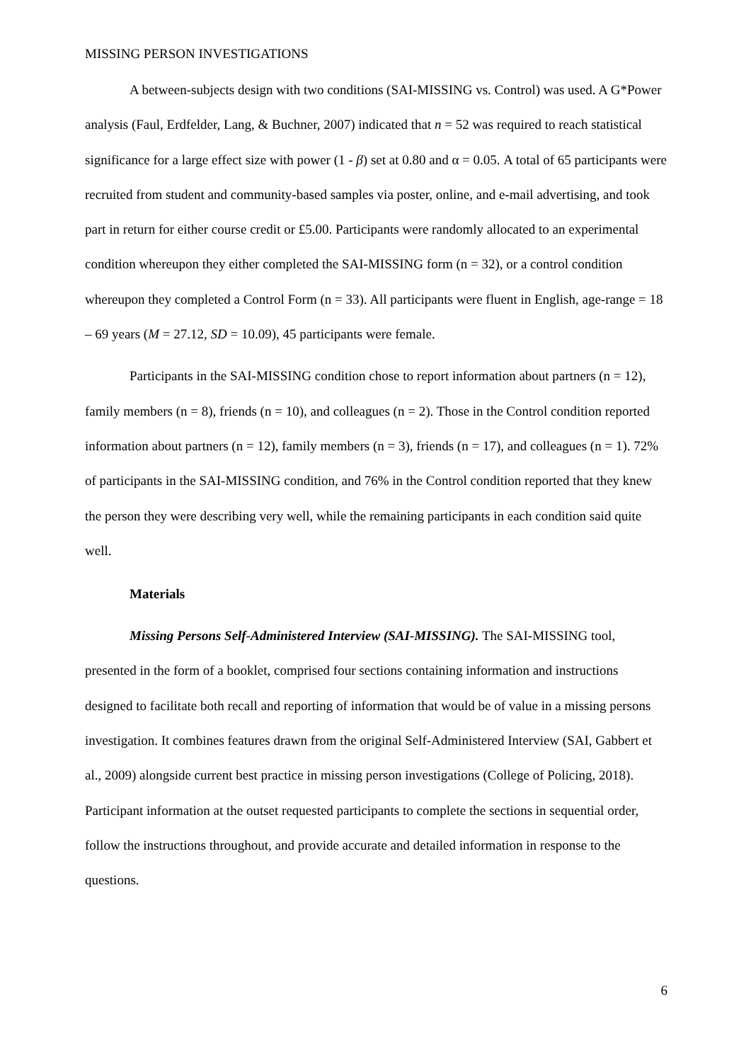MISSING PERSON INVESTIGATIONS
A between-subjects design with two conditions (SAI-MISSING vs. Control) was used. A G*Power analysis (Faul, Erdfelder, Lang, & Buchner, 2007) indicated that n = 52 was required to reach statistical significance for a large effect size with power (1 - β) set at 0.80 and α = 0.05. A total of 65 participants were recruited from student and community-based samples via poster, online, and e-mail advertising, and took part in return for either course credit or £5.00. Participants were randomly allocated to an experimental condition whereupon they either completed the SAI-MISSING form (n = 32), or a control condition whereupon they completed a Control Form (n = 33). All participants were fluent in English, age-range = 18 – 69 years (M = 27.12, SD = 10.09), 45 participants were female.
Participants in the SAI-MISSING condition chose to report information about partners (n = 12), family members (n = 8), friends (n = 10), and colleagues (n = 2). Those in the Control condition reported information about partners (n = 12), family members (n = 3), friends (n = 17), and colleagues (n = 1). 72% of participants in the SAI-MISSING condition, and 76% in the Control condition reported that they knew the person they were describing very well, while the remaining participants in each condition said quite well.
Materials
Missing Persons Self-Administered Interview (SAI-MISSING). The SAI-MISSING tool, presented in the form of a booklet, comprised four sections containing information and instructions designed to facilitate both recall and reporting of information that would be of value in a missing persons investigation. It combines features drawn from the original Self-Administered Interview (SAI, Gabbert et al., 2009) alongside current best practice in missing person investigations (College of Policing, 2018). Participant information at the outset requested participants to complete the sections in sequential order, follow the instructions throughout, and provide accurate and detailed information in response to the questions.
6